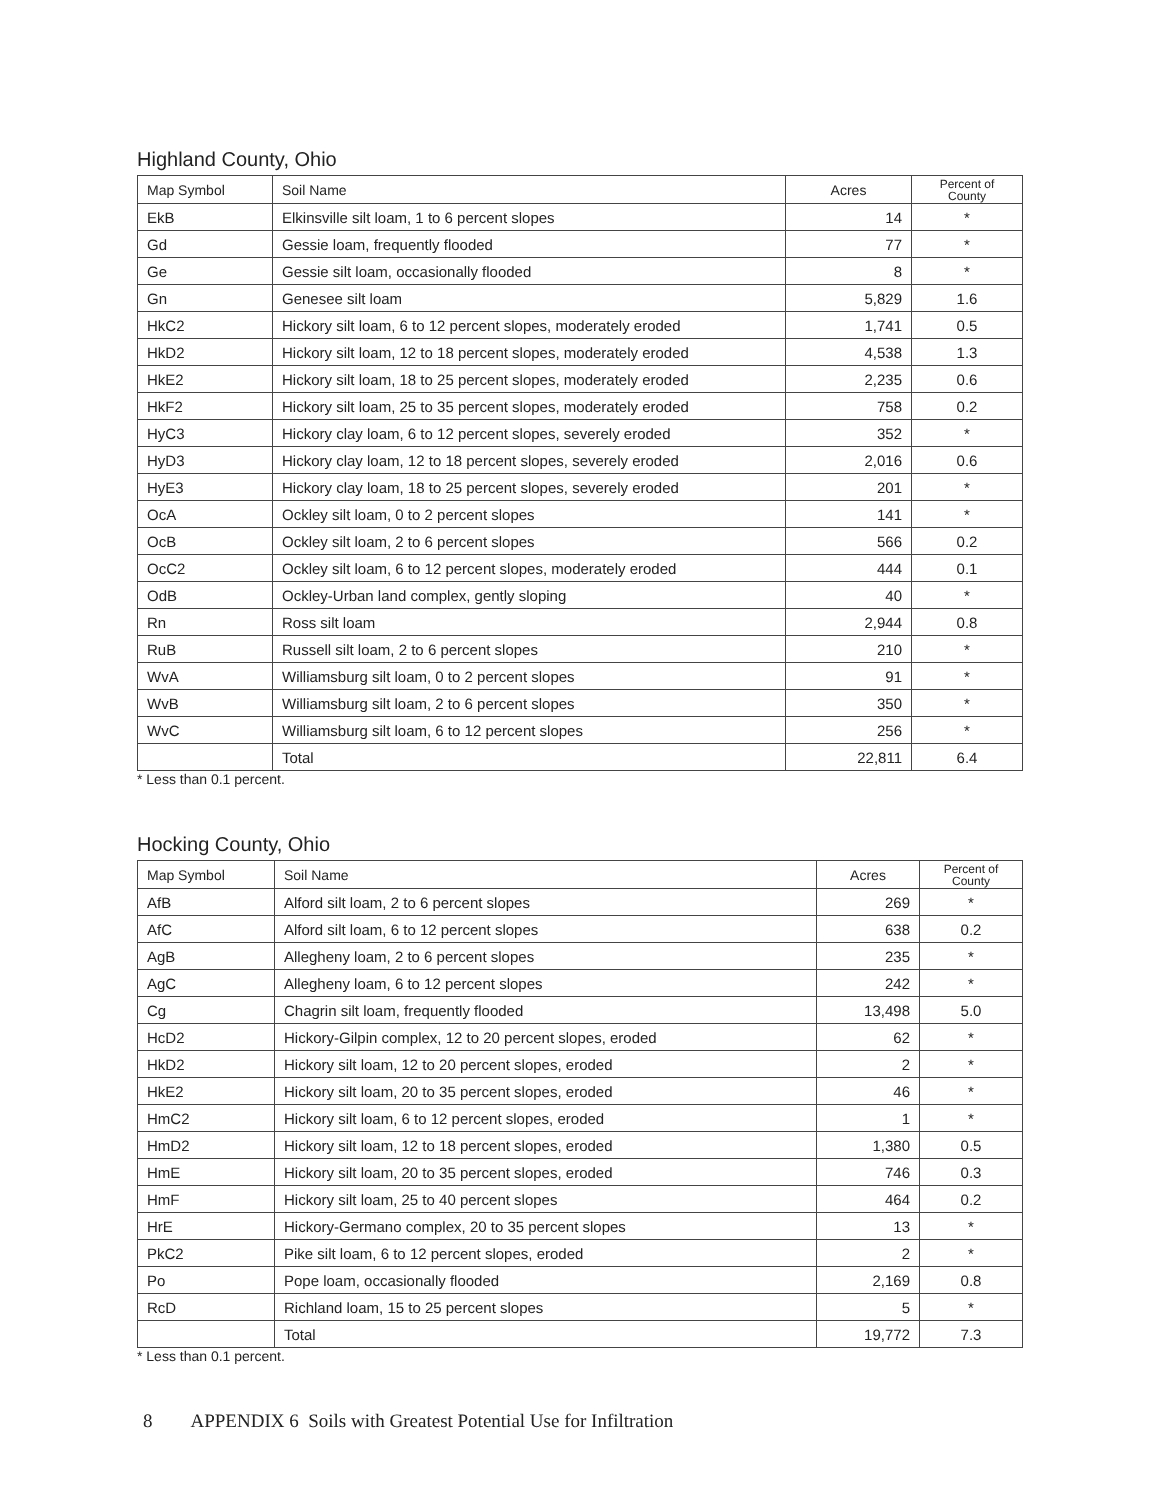Highland County, Ohio
| Map Symbol | Soil Name | Acres | Percent of County |
| --- | --- | --- | --- |
| EkB | Elkinsville silt loam, 1 to 6 percent slopes | 14 | * |
| Gd | Gessie loam, frequently flooded | 77 | * |
| Ge | Gessie silt loam, occasionally flooded | 8 | * |
| Gn | Genesee silt loam | 5,829 | 1.6 |
| HkC2 | Hickory silt loam, 6 to 12 percent slopes, moderately eroded | 1,741 | 0.5 |
| HkD2 | Hickory silt loam, 12 to 18 percent slopes, moderately eroded | 4,538 | 1.3 |
| HkE2 | Hickory silt loam, 18 to 25 percent slopes, moderately eroded | 2,235 | 0.6 |
| HkF2 | Hickory silt loam, 25 to 35 percent slopes, moderately eroded | 758 | 0.2 |
| HyC3 | Hickory clay loam, 6 to 12 percent slopes, severely eroded | 352 | * |
| HyD3 | Hickory clay loam, 12 to 18 percent slopes, severely eroded | 2,016 | 0.6 |
| HyE3 | Hickory clay loam, 18 to 25 percent slopes, severely eroded | 201 | * |
| OcA | Ockley silt loam, 0 to 2 percent slopes | 141 | * |
| OcB | Ockley silt loam, 2 to 6 percent slopes | 566 | 0.2 |
| OcC2 | Ockley silt loam, 6 to 12 percent slopes, moderately eroded | 444 | 0.1 |
| OdB | Ockley-Urban land complex, gently sloping | 40 | * |
| Rn | Ross silt loam | 2,944 | 0.8 |
| RuB | Russell silt loam, 2 to 6 percent slopes | 210 | * |
| WvA | Williamsburg silt loam, 0 to 2 percent slopes | 91 | * |
| WvB | Williamsburg silt loam, 2 to 6 percent slopes | 350 | * |
| WvC | Williamsburg silt loam, 6 to 12 percent slopes | 256 | * |
| | Total | 22,811 | 6.4 |
* Less than 0.1 percent.
Hocking County, Ohio
| Map Symbol | Soil Name | Acres | Percent of County |
| --- | --- | --- | --- |
| AfB | Alford silt loam, 2 to 6 percent slopes | 269 | * |
| AfC | Alford silt loam, 6 to 12 percent slopes | 638 | 0.2 |
| AgB | Allegheny loam, 2 to 6 percent slopes | 235 | * |
| AgC | Allegheny loam, 6 to 12 percent slopes | 242 | * |
| Cg | Chagrin silt loam, frequently flooded | 13,498 | 5.0 |
| HcD2 | Hickory-Gilpin complex, 12 to 20 percent slopes, eroded | 62 | * |
| HkD2 | Hickory silt loam, 12 to 20 percent slopes, eroded | 2 | * |
| HkE2 | Hickory silt loam, 20 to 35 percent slopes, eroded | 46 | * |
| HmC2 | Hickory silt loam, 6 to 12 percent slopes, eroded | 1 | * |
| HmD2 | Hickory silt loam, 12 to 18 percent slopes, eroded | 1,380 | 0.5 |
| HmE | Hickory silt loam, 20 to 35 percent slopes, eroded | 746 | 0.3 |
| HmF | Hickory silt loam, 25 to 40 percent slopes | 464 | 0.2 |
| HrE | Hickory-Germano complex, 20 to 35 percent slopes | 13 | * |
| PkC2 | Pike silt loam, 6 to 12 percent slopes, eroded | 2 | * |
| Po | Pope loam, occasionally flooded | 2,169 | 0.8 |
| RcD | Richland loam, 15 to 25 percent slopes | 5 | * |
| | Total | 19,772 | 7.3 |
* Less than 0.1 percent.
8 APPENDIX 6 Soils with Greatest Potential Use for Infiltration